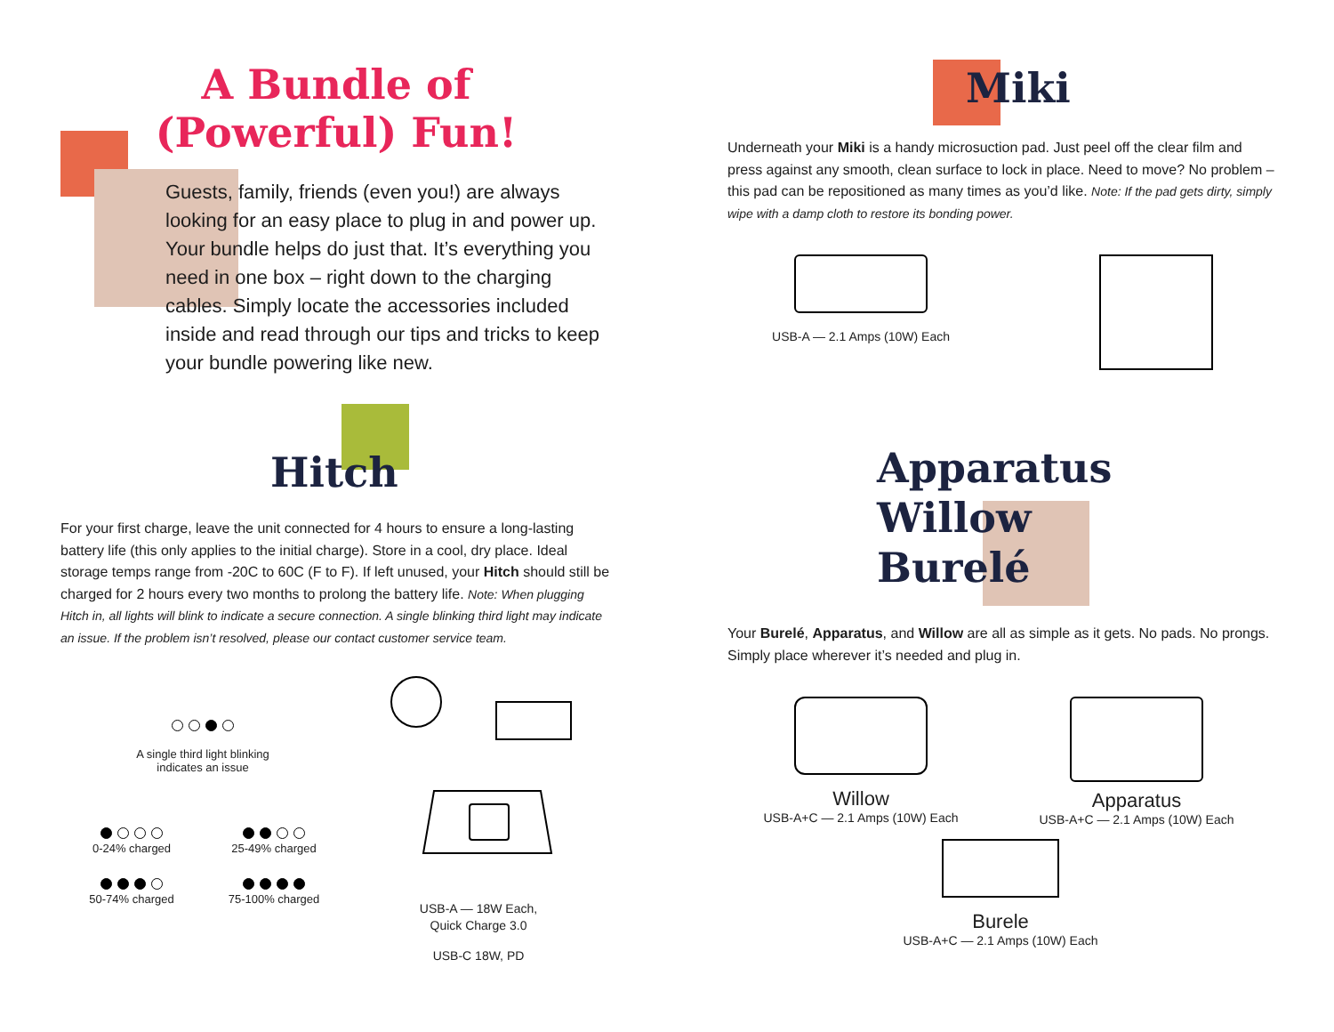A Bundle of
(Powerful) Fun!
Guests, family, friends (even you!) are always looking for an easy place to plug in and power up. Your bundle helps do just that. It’s everything you need in one box – right down to the charging cables. Simply locate the accessories included inside and read through our tips and tricks to keep your bundle powering like new.
Hitch
For your first charge, leave the unit connected for 4 hours to ensure a long-lasting battery life (this only applies to the initial charge). Store in a cool, dry place. Ideal storage temps range from -20C to 60C (F to F). If left unused, your Hitch should still be charged for 2 hours every two months to prolong the battery life. Note: When plugging Hitch in, all lights will blink to indicate a secure connection. A single blinking third light may indicate an issue. If the problem isn’t resolved, please our contact customer service team.
A single third light blinking
indicates an issue
0-24% charged
25-49% charged
50-74% charged
75-100% charged
USB-A — 18W Each,
Quick Charge 3.0
USB-C 18W, PD
Miki
Underneath your Miki is a handy microsuction pad. Just peel off the clear film and press against any smooth, clean surface to lock in place. Need to move? No problem – this pad can be repositioned as many times as you’d like. Note: If the pad gets dirty, simply wipe with a damp cloth to restore its bonding power.
USB-A — 2.1 Amps (10W) Each
Apparatus
Willow
Burelé
Your Burelé, Apparatus, and Willow are all as simple as it gets. No pads. No prongs. Simply place wherever it’s needed and plug in.
Willow
USB-A+C — 2.1 Amps (10W) Each
Apparatus
USB-A+C — 2.1 Amps (10W) Each
Burele
USB-A+C — 2.1 Amps (10W) Each